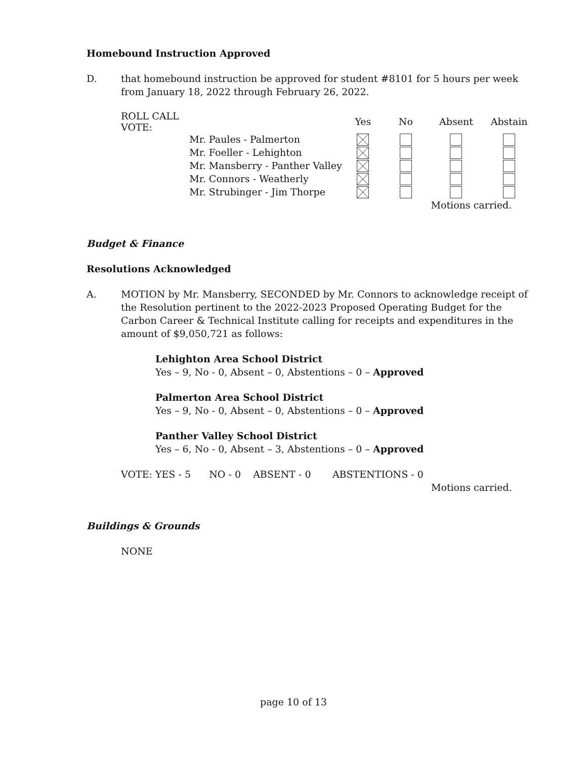Homebound Instruction Approved
D. that homebound instruction be approved for student #8101 for 5 hours per week from January 18, 2022 through February 26, 2022.
| ROLL CALL VOTE: | | Yes | No | Absent | Abstain |
| | Mr. Paules - Palmerton | | | | |
| | Mr. Foeller - Lehighton | | | | |
| | Mr. Mansberry - Panther Valley | | | | |
| | Mr. Connors - Weatherly | | | | |
| | Mr. Strubinger - Jim Thorpe | | | | |
| | | | | Motions carried. | |
Budget & Finance
Resolutions Acknowledged
A. MOTION by Mr. Mansberry, SECONDED by Mr. Connors to acknowledge receipt of the Resolution pertinent to the 2022-2023 Proposed Operating Budget for the Carbon Career & Technical Institute calling for receipts and expenditures in the amount of $9,050,721 as follows:
Lehighton Area School District
Yes – 9, No - 0, Absent – 0, Abstentions – 0 – Approved
Palmerton Area School District
Yes – 9, No - 0, Absent – 0, Abstentions – 0 – Approved
Panther Valley School District
Yes – 6, No - 0, Absent – 3, Abstentions – 0 – Approved
VOTE: YES - 5 NO - 0 ABSENT - 0 ABSTENTIONS - 0
Motions carried.
Buildings & Grounds
NONE
page 10 of 13